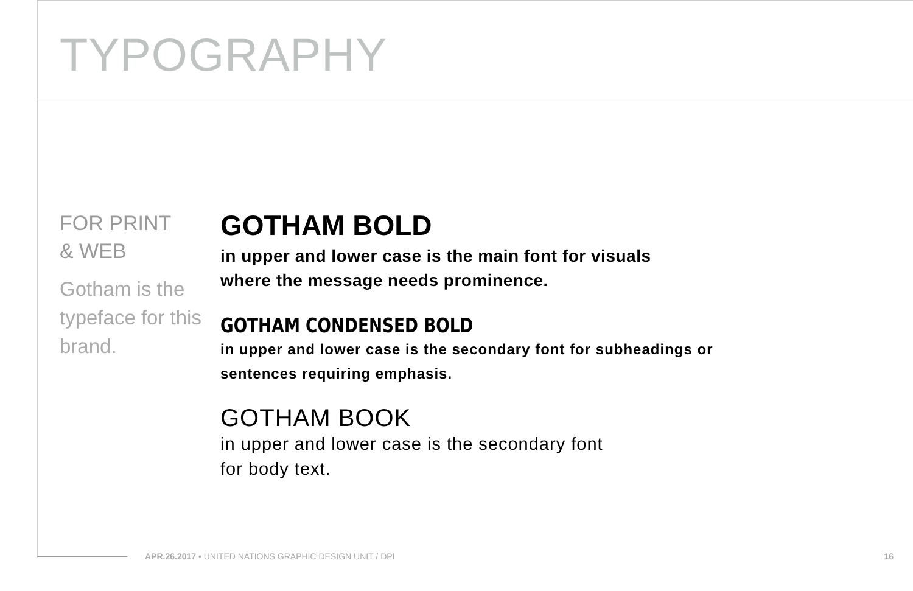TYPOGRAPHY
FOR PRINT
& WEB
Gotham is the
typeface for this
brand.
GOTHAM BOLD
in upper and lower case is the main font for visuals
where the message needs prominence.
GOTHAM CONDENSED BOLD
in upper and lower case is the secondary font for subheadings or
sentences requiring emphasis.
GOTHAM BOOK
in upper and lower case is the secondary font
for body text.
APR.26.2017 • UNITED NATIONS GRAPHIC DESIGN UNIT / DPI 16